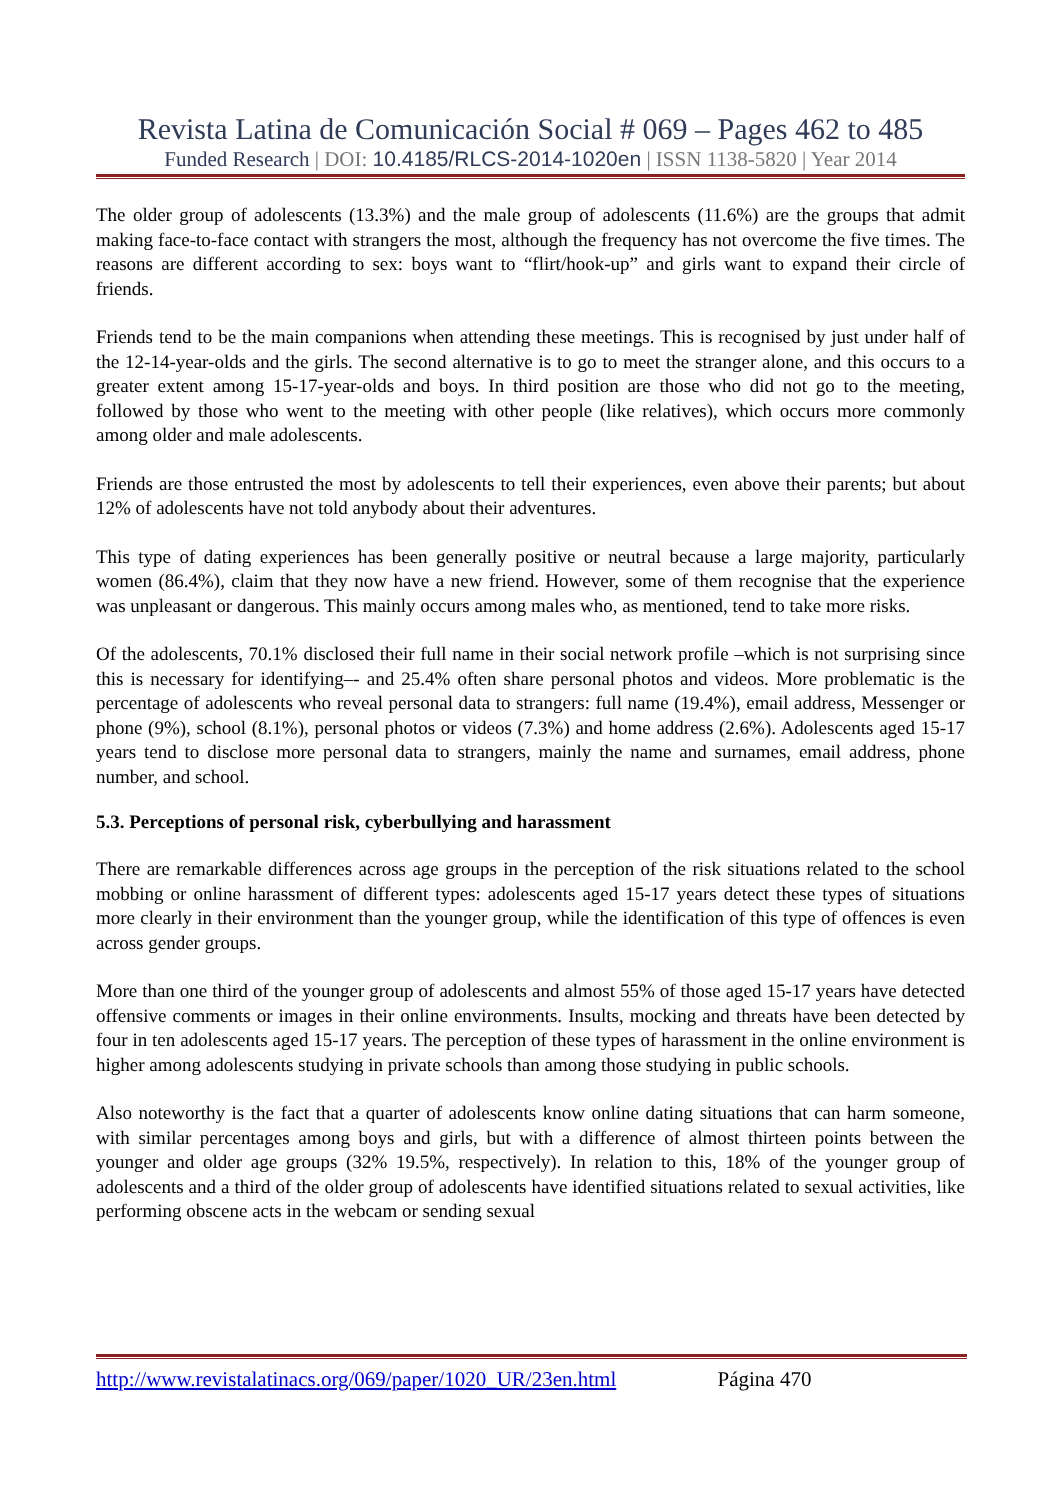Revista Latina de Comunicación Social # 069 – Pages 462 to 485
Funded Research | DOI: 10.4185/RLCS-2014-1020en | ISSN 1138-5820 | Year 2014
The older group of adolescents (13.3%) and the male group of adolescents (11.6%) are the groups that admit making face-to-face contact with strangers the most, although the frequency has not overcome the five times. The reasons are different according to sex: boys want to “flirt/hook-up” and girls want to expand their circle of friends.
Friends tend to be the main companions when attending these meetings. This is recognised by just under half of the 12-14-year-olds and the girls. The second alternative is to go to meet the stranger alone, and this occurs to a greater extent among 15-17-year-olds and boys. In third position are those who did not go to the meeting, followed by those who went to the meeting with other people (like relatives), which occurs more commonly among older and male adolescents.
Friends are those entrusted the most by adolescents to tell their experiences, even above their parents; but about 12% of adolescents have not told anybody about their adventures.
This type of dating experiences has been generally positive or neutral because a large majority, particularly women (86.4%), claim that they now have a new friend. However, some of them recognise that the experience was unpleasant or dangerous. This mainly occurs among males who, as mentioned, tend to take more risks.
Of the adolescents, 70.1% disclosed their full name in their social network profile –which is not surprising since this is necessary for identifying–- and 25.4% often share personal photos and videos. More problematic is the percentage of adolescents who reveal personal data to strangers: full name (19.4%), email address, Messenger or phone (9%), school (8.1%), personal photos or videos (7.3%) and home address (2.6%). Adolescents aged 15-17 years tend to disclose more personal data to strangers, mainly the name and surnames, email address, phone number, and school.
5.3. Perceptions of personal risk, cyberbullying and harassment
There are remarkable differences across age groups in the perception of the risk situations related to the school mobbing or online harassment of different types: adolescents aged 15-17 years detect these types of situations more clearly in their environment than the younger group, while the identification of this type of offences is even across gender groups.
More than one third of the younger group of adolescents and almost 55% of those aged 15-17 years have detected offensive comments or images in their online environments. Insults, mocking and threats have been detected by four in ten adolescents aged 15-17 years. The perception of these types of harassment in the online environment is higher among adolescents studying in private schools than among those studying in public schools.
Also noteworthy is the fact that a quarter of adolescents know online dating situations that can harm someone, with similar percentages among boys and girls, but with a difference of almost thirteen points between the younger and older age groups (32% 19.5%, respectively). In relation to this, 18% of the younger group of adolescents and a third of the older group of adolescents have identified situations related to sexual activities, like performing obscene acts in the webcam or sending sexual
http://www.revistalatinacs.org/069/paper/1020_UR/23en.html Página 470